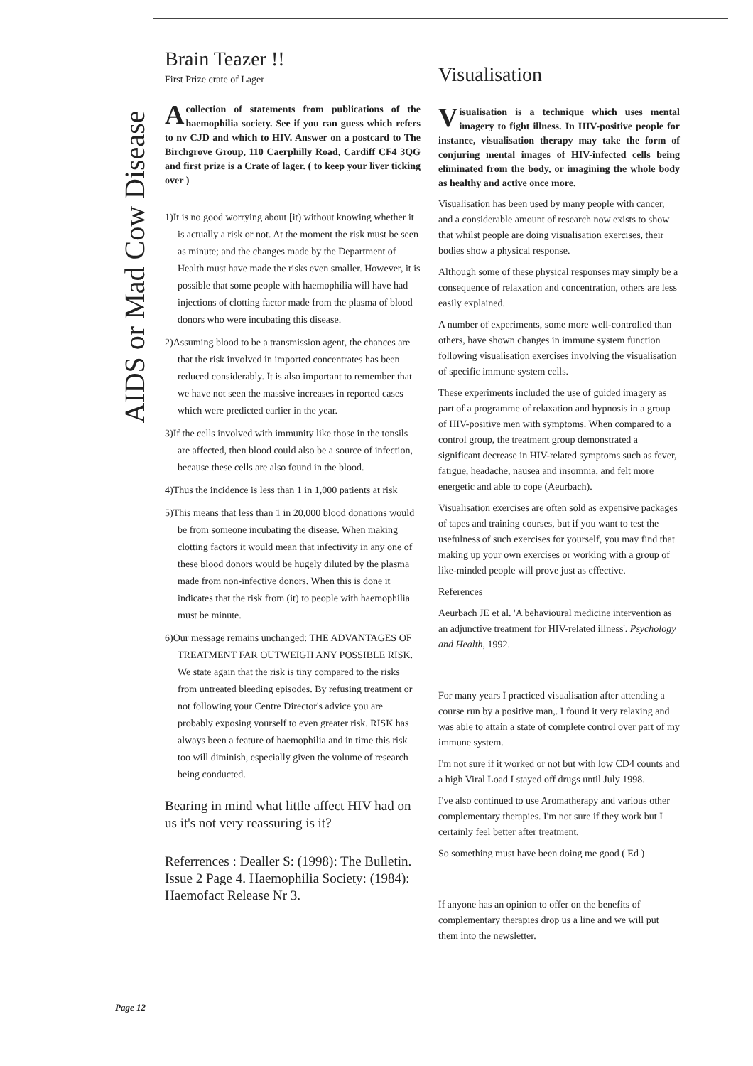AIDS or Mad Cow Disease
Brain Teazer !!
First Prize crate of Lager
Acollection of statements from publications of the haemophilia society. See if you can guess which refers to nv CJD and which to HIV. Answer on a postcard to The Birchgrove Group, 110 Caerphilly Road, Cardiff CF4 3QG and first prize is a Crate of lager. ( to keep your liver ticking over )
1)It is no good worrying about [it) without knowing whether it is actually a risk or not. At the moment the risk must be seen as minute; and the changes made by the Department of Health must have made the risks even smaller. However, it is possible that some people with haemophilia will have had injections of clotting factor made from the plasma of blood donors who were incubating this disease.
2)Assuming blood to be a transmission agent, the chances are that the risk involved in imported concentrates has been reduced considerably. It is also important to remember that we have not seen the massive increases in reported cases which were predicted earlier in the year.
3)If the cells involved with immunity like those in the tonsils are affected, then blood could also be a source of infection, because these cells are also found in the blood.
4)Thus the incidence is less than 1 in 1,000 patients at risk
5)This means that less than 1 in 20,000 blood donations would be from someone incubating the disease. When making clotting factors it would mean that infectivity in any one of these blood donors would be hugely diluted by the plasma made from non-infective donors. When this is done it indicates that the risk from (it) to people with haemophilia must be minute.
6)Our message remains unchanged: THE ADVANTAGES OF TREATMENT FAR OUTWEIGH ANY POSSIBLE RISK. We state again that the risk is tiny compared to the risks from untreated bleeding episodes. By refusing treatment or not following your Centre Director's advice you are probably exposing yourself to even greater risk. RISK has always been a feature of haemophilia and in time this risk too will diminish, especially given the volume of research being conducted.
Bearing in mind what little affect HIV had on us it's not very reassuring is it?
Referrences : Dealler S: (1998): The Bulletin. Issue 2 Page 4. Haemophilia Society: (1984): Haemofact Release Nr 3.
Visualisation
Visualisation is a technique which uses mental imagery to fight illness. In HIV-positive people for instance, visualisation therapy may take the form of conjuring mental images of HIV-infected cells being eliminated from the body, or imagining the whole body as healthy and active once more.
Visualisation has been used by many people with cancer, and a considerable amount of research now exists to show that whilst people are doing visualisation exercises, their bodies show a physical response.
Although some of these physical responses may simply be a consequence of relaxation and concentration, others are less easily explained.
A number of experiments, some more well-controlled than others, have shown changes in immune system function following visualisation exercises involving the visualisation of specific immune system cells.
These experiments included the use of guided imagery as part of a programme of relaxation and hypnosis in a group of HIV-positive men with symptoms. When compared to a control group, the treatment group demonstrated a significant decrease in HIV-related symptoms such as fever, fatigue, headache, nausea and insomnia, and felt more energetic and able to cope (Aeurbach).
Visualisation exercises are often sold as expensive packages of tapes and training courses, but if you want to test the usefulness of such exercises for yourself, you may find that making up your own exercises or working with a group of like-minded people will prove just as effective.
References
Aeurbach JE et al. 'A behavioural medicine intervention as an adjunctive treatment for HIV-related illness'. Psychology and Health, 1992.
For many years I practiced visualisation after attending a course run by a positive man,. I found it very relaxing and was able to attain a state of complete control over part of my immune system.
I'm not sure if it worked or not but with low CD4 counts and a high Viral Load I stayed off drugs until July 1998.
I've also continued to use Aromatherapy and various other complementary therapies. I'm not sure if they work but I certainly feel better after treatment.
So something must have been doing me good ( Ed )
If anyone has an opinion to offer on the benefits of complementary therapies drop us a line and we will put them into the newsletter.
Page 12